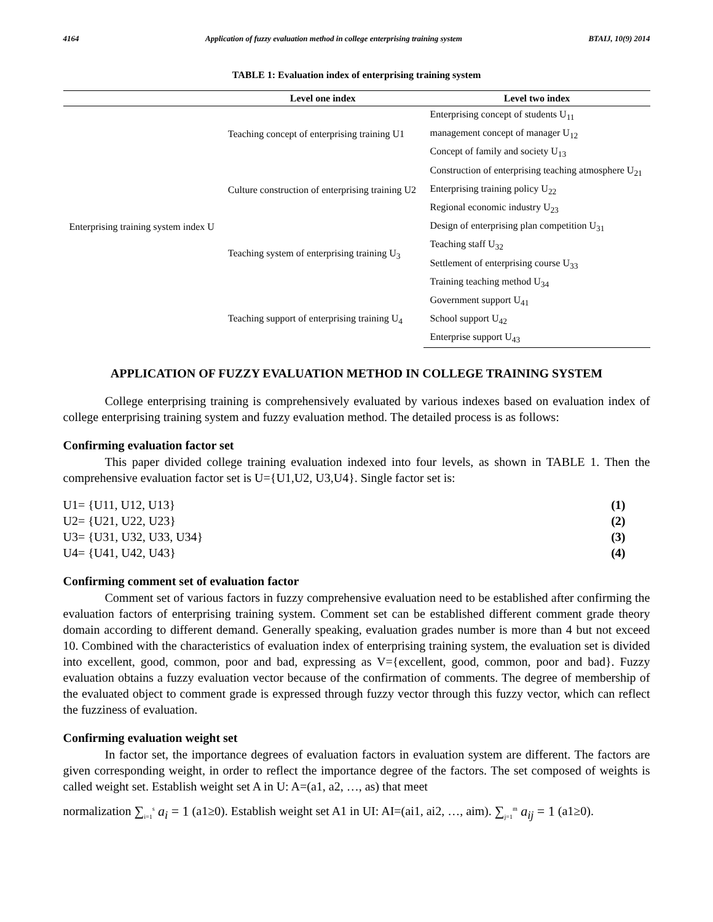4164 Application of fuzzy evaluation method in college enterprising training system BTAIJ, 10(9) 2014
TABLE 1: Evaluation index of enterprising training system
| | Level one index | Level two index |
| --- | --- | --- |
| Enterprising training system index U | Teaching concept of enterprising training U1 | Enterprising concept of students U<sub>11</sub> |
| | | management concept of manager U<sub>12</sub> |
| | | Concept of family and society U<sub>13</sub> |
| | Culture construction of enterprising training U2 | Construction of enterprising teaching atmosphere U<sub>21</sub> |
| | | Enterprising training policy U<sub>22</sub> |
| | | Regional economic industry U<sub>23</sub> |
| | Teaching system of enterprising training U<sub>3</sub> | Design of enterprising plan competition U<sub>31</sub> |
| | | Teaching staff U<sub>32</sub> |
| | | Settlement of enterprising course U<sub>33</sub> |
| | | Training teaching method U<sub>34</sub> |
| | Teaching support of enterprising training U<sub>4</sub> | Government support U<sub>41</sub> |
| | | School support U<sub>42</sub> |
| | | Enterprise support U<sub>43</sub> |
APPLICATION OF FUZZY EVALUATION METHOD IN COLLEGE TRAINING SYSTEM
College enterprising training is comprehensively evaluated by various indexes based on evaluation index of college enterprising training system and fuzzy evaluation method. The detailed process is as follows:
Confirming evaluation factor set
This paper divided college training evaluation indexed into four levels, as shown in TABLE 1. Then the comprehensive evaluation factor set is U={U1,U2, U3,U4}. Single factor set is:
U1= {U11, U12, U13} (1)
U2= {U21, U22, U23} (2)
U3= {U31, U32, U33, U34} (3)
U4= {U41, U42, U43} (4)
Confirming comment set of evaluation factor
Comment set of various factors in fuzzy comprehensive evaluation need to be established after confirming the evaluation factors of enterprising training system. Comment set can be established different comment grade theory domain according to different demand. Generally speaking, evaluation grades number is more than 4 but not exceed 10. Combined with the characteristics of evaluation index of enterprising training system, the evaluation set is divided into excellent, good, common, poor and bad, expressing as V={excellent, good, common, poor and bad}. Fuzzy evaluation obtains a fuzzy evaluation vector because of the confirmation of comments. The degree of membership of the evaluated object to comment grade is expressed through fuzzy vector through this fuzzy vector, which can reflect the fuzziness of evaluation.
Confirming evaluation weight set
In factor set, the importance degrees of evaluation factors in evaluation system are different. The factors are given corresponding weight, in order to reflect the importance degree of the factors. The set composed of weights is called weight set. Establish weight set A in U: A=(a1, a2, …, as) that meet
normalization ∑<sub>i=1</sub><sup>s</sup> a<sub>i</sub> = 1 (a1≥0). Establish weight set A1 in UI: AI=(ai1, ai2, …, aim). ∑<sub>j=1</sub><sup>m</sup> a<sub>ij</sub> = 1 (a1≥0).